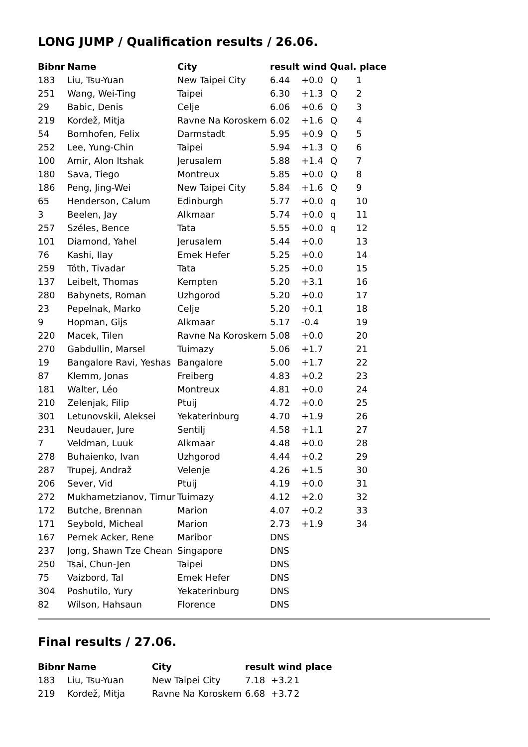LONG JUMP / Qualification results / 26.06.
| Bibnr | Name | City | result wind Qual. place | | | |
| --- | --- | --- | --- | --- | --- | --- |
| 183 | Liu, Tsu-Yuan | New Taipei City | 6.44 | +0.0 | Q | 1 |
| 251 | Wang, Wei-Ting | Taipei | 6.30 | +1.3 | Q | 2 |
| 29 | Babic, Denis | Celje | 6.06 | +0.6 | Q | 3 |
| 219 | Kordež, Mitja | Ravne Na Koroskem | 6.02 | +1.6 | Q | 4 |
| 54 | Bornhofen, Felix | Darmstadt | 5.95 | +0.9 | Q | 5 |
| 252 | Lee, Yung-Chin | Taipei | 5.94 | +1.3 | Q | 6 |
| 100 | Amir, Alon Itshak | Jerusalem | 5.88 | +1.4 | Q | 7 |
| 180 | Sava, Tiego | Montreux | 5.85 | +0.0 | Q | 8 |
| 186 | Peng, Jing-Wei | New Taipei City | 5.84 | +1.6 | Q | 9 |
| 65 | Henderson, Calum | Edinburgh | 5.77 | +0.0 | q | 10 |
| 3 | Beelen, Jay | Alkmaar | 5.74 | +0.0 | q | 11 |
| 257 | Széles, Bence | Tata | 5.55 | +0.0 | q | 12 |
| 101 | Diamond, Yahel | Jerusalem | 5.44 | +0.0 | | 13 |
| 76 | Kashi, Ilay | Emek Hefer | 5.25 | +0.0 | | 14 |
| 259 | Tóth, Tivadar | Tata | 5.25 | +0.0 | | 15 |
| 137 | Leibelt, Thomas | Kempten | 5.20 | +3.1 | | 16 |
| 280 | Babynets, Roman | Uzhgorod | 5.20 | +0.0 | | 17 |
| 23 | Pepelnak, Marko | Celje | 5.20 | +0.1 | | 18 |
| 9 | Hopman, Gijs | Alkmaar | 5.17 | -0.4 | | 19 |
| 220 | Macek, Tilen | Ravne Na Koroskem | 5.08 | +0.0 | | 20 |
| 270 | Gabdullin, Marsel | Tuimazy | 5.06 | +1.7 | | 21 |
| 19 | Bangalore Ravi, Yeshas | Bangalore | 5.00 | +1.7 | | 22 |
| 87 | Klemm, Jonas | Freiberg | 4.83 | +0.2 | | 23 |
| 181 | Walter, Léo | Montreux | 4.81 | +0.0 | | 24 |
| 210 | Zelenjak, Filip | Ptuij | 4.72 | +0.0 | | 25 |
| 301 | Letunovskii, Aleksei | Yekaterinburg | 4.70 | +1.9 | | 26 |
| 231 | Neudauer, Jure | Sentilj | 4.58 | +1.1 | | 27 |
| 7 | Veldman, Luuk | Alkmaar | 4.48 | +0.0 | | 28 |
| 278 | Buhaienko, Ivan | Uzhgorod | 4.44 | +0.2 | | 29 |
| 287 | Trupej, Andraž | Velenje | 4.26 | +1.5 | | 30 |
| 206 | Sever, Vid | Ptuij | 4.19 | +0.0 | | 31 |
| 272 | Mukhametzianov, Timur | Tuimazy | 4.12 | +2.0 | | 32 |
| 172 | Butche, Brennan | Marion | 4.07 | +0.2 | | 33 |
| 171 | Seybold, Micheal | Marion | 2.73 | +1.9 | | 34 |
| 167 | Pernek Acker, Rene | Maribor | DNS | | | |
| 237 | Jong, Shawn Tze Chean | Singapore | DNS | | | |
| 250 | Tsai, Chun-Jen | Taipei | DNS | | | |
| 75 | Vaizbord, Tal | Emek Hefer | DNS | | | |
| 304 | Poshutilo, Yury | Yekaterinburg | DNS | | | |
| 82 | Wilson, Hahsaun | Florence | DNS | | | |
Final results / 27.06.
| Bibnr | Name | City | result wind place | | |
| --- | --- | --- | --- | --- | --- |
| 183 | Liu, Tsu-Yuan | New Taipei City | 7.18 | +3.2 | 1 |
| 219 | Kordež, Mitja | Ravne Na Koroskem | 6.68 | +3.7 | 2 |